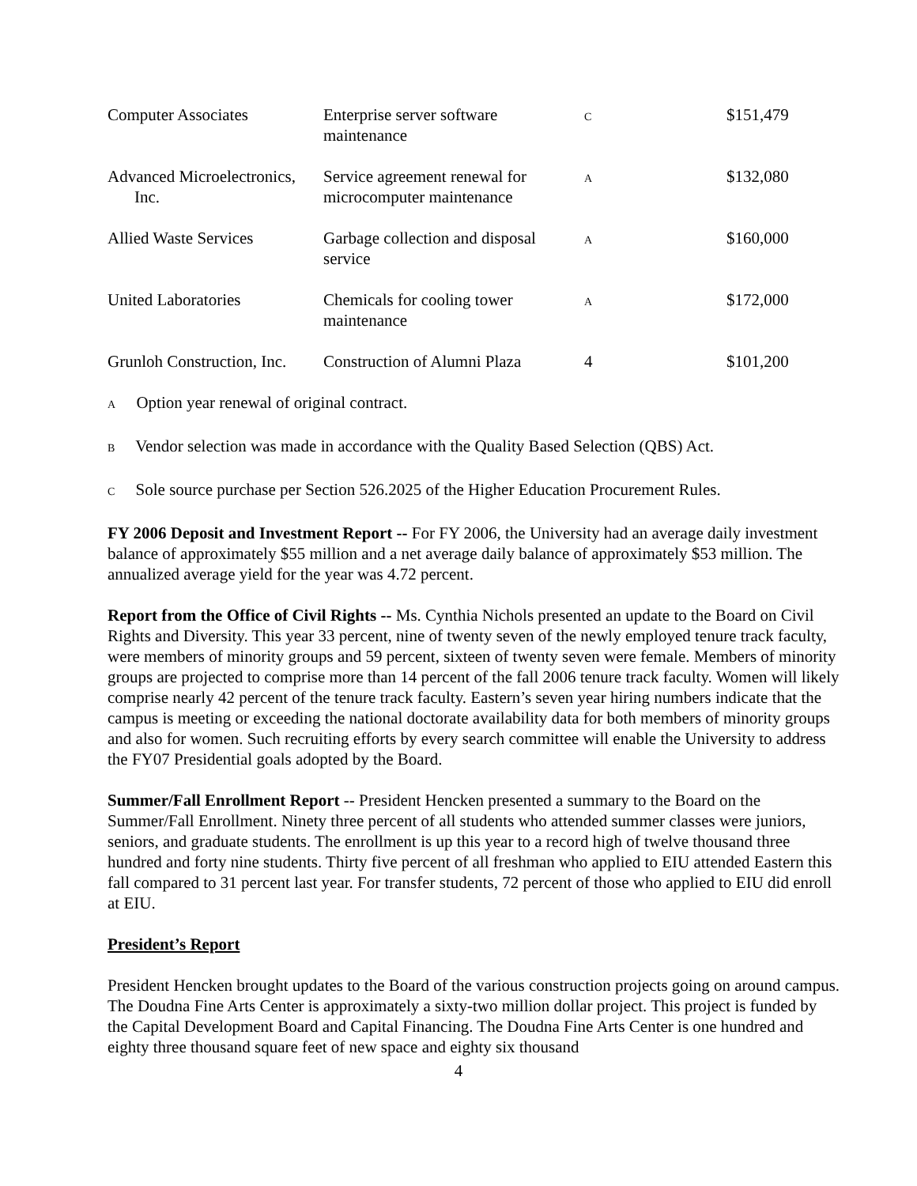| Computer Associates | Enterprise server software maintenance | C | $151,479 |
| Advanced Microelectronics, Inc. | Service agreement renewal for microcomputer maintenance | A | $132,080 |
| Allied Waste Services | Garbage collection and disposal service | A | $160,000 |
| United Laboratories | Chemicals for cooling tower maintenance | A | $172,000 |
| Grunloh Construction, Inc. | Construction of Alumni Plaza | 4 | $101,200 |
A Option year renewal of original contract.
B Vendor selection was made in accordance with the Quality Based Selection (QBS) Act.
C Sole source purchase per Section 526.2025 of the Higher Education Procurement Rules.
FY 2006 Deposit and Investment Report -- For FY 2006, the University had an average daily investment balance of approximately $55 million and a net average daily balance of approximately $53 million. The annualized average yield for the year was 4.72 percent.
Report from the Office of Civil Rights -- Ms. Cynthia Nichols presented an update to the Board on Civil Rights and Diversity. This year 33 percent, nine of twenty seven of the newly employed tenure track faculty, were members of minority groups and 59 percent, sixteen of twenty seven were female. Members of minority groups are projected to comprise more than 14 percent of the fall 2006 tenure track faculty. Women will likely comprise nearly 42 percent of the tenure track faculty. Eastern’s seven year hiring numbers indicate that the campus is meeting or exceeding the national doctorate availability data for both members of minority groups and also for women. Such recruiting efforts by every search committee will enable the University to address the FY07 Presidential goals adopted by the Board.
Summer/Fall Enrollment Report -- President Hencken presented a summary to the Board on the Summer/Fall Enrollment. Ninety three percent of all students who attended summer classes were juniors, seniors, and graduate students. The enrollment is up this year to a record high of twelve thousand three hundred and forty nine students. Thirty five percent of all freshman who applied to EIU attended Eastern this fall compared to 31 percent last year. For transfer students, 72 percent of those who applied to EIU did enroll at EIU.
President’s Report
President Hencken brought updates to the Board of the various construction projects going on around campus. The Doudna Fine Arts Center is approximately a sixty-two million dollar project. This project is funded by the Capital Development Board and Capital Financing. The Doudna Fine Arts Center is one hundred and eighty three thousand square feet of new space and eighty six thousand
4